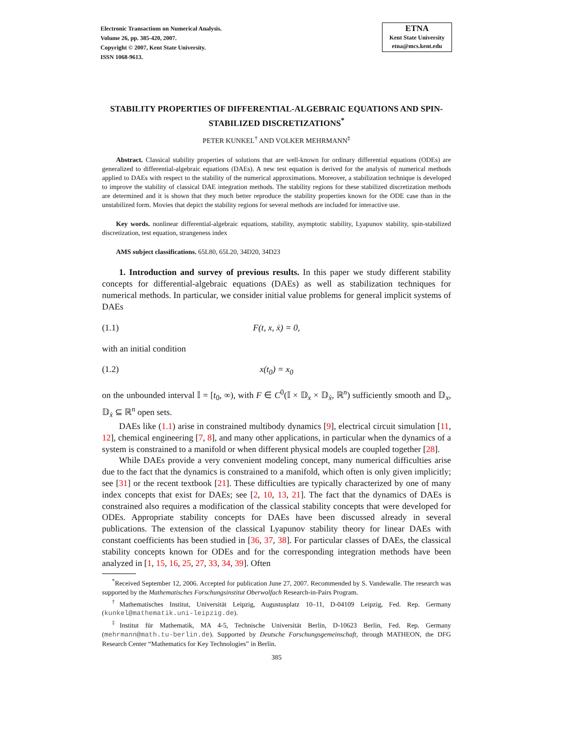Electronic Transactions on Numerical Analysis.
Volume 26, pp. 385-420, 2007.
Copyright © 2007, Kent State University.
ISSN 1068-9613.
ETNA
Kent State University
etna@mcs.kent.edu
STABILITY PROPERTIES OF DIFFERENTIAL-ALGEBRAIC EQUATIONS AND SPIN-STABILIZED DISCRETIZATIONS<sup>*</sup>
PETER KUNKEL<sup>†</sup> AND VOLKER MEHRMANN<sup>‡</sup>
Abstract. Classical stability properties of solutions that are well-known for ordinary differential equations (ODEs) are generalized to differential-algebraic equations (DAEs). A new test equation is derived for the analysis of numerical methods applied to DAEs with respect to the stability of the numerical approximations. Moreover, a stabilization technique is developed to improve the stability of classical DAE integration methods. The stability regions for these stabilized discretization methods are determined and it is shown that they much better reproduce the stability properties known for the ODE case than in the unstabilized form. Movies that depict the stability regions for several methods are included for interactive use.
Key words. nonlinear differential-algebraic equations, stability, asymptotic stability, Lyapunov stability, spin-stabilized discretization, test equation, strangeness index
AMS subject classifications. 65L80, 65L20, 34D20, 34D23
1. Introduction and survey of previous results. In this paper we study different stability concepts for differential-algebraic equations (DAEs) as well as stabilization techniques for numerical methods. In particular, we consider initial value problems for general implicit systems of DAEs
(1.1) F(t, x, ẋ) = 0,
with an initial condition
(1.2) x(t<sub>0</sub>) = x<sub>0</sub>
on the unbounded interval 𝕀 = [t<sub>0</sub>, ∞), with F ∈ C<sup>0</sup>(𝕀 × 𝔻<sub>x</sub> × 𝔻<sub>ẋ</sub>, ℝ<sup>n</sup>) sufficiently smooth and 𝔻<sub>x</sub>, 𝔻<sub>ẋ</sub> ⊆ ℝ<sup>n</sup> open sets.
DAEs like (1.1) arise in constrained multibody dynamics [9], electrical circuit simulation [11, 12], chemical engineering [7, 8], and many other applications, in particular when the dynamics of a system is constrained to a manifold or when different physical models are coupled together [28].
While DAEs provide a very convenient modeling concept, many numerical difficulties arise due to the fact that the dynamics is constrained to a manifold, which often is only given implicitly; see [31] or the recent textbook [21]. These difficulties are typically characterized by one of many index concepts that exist for DAEs; see [2, 10, 13, 21]. The fact that the dynamics of DAEs is constrained also requires a modification of the classical stability concepts that were developed for ODEs. Appropriate stability concepts for DAEs have been discussed already in several publications. The extension of the classical Lyapunov stability theory for linear DAEs with constant coefficients has been studied in [36, 37, 38]. For particular classes of DAEs, the classical stability concepts known for ODEs and for the corresponding integration methods have been analyzed in [1, 15, 16, 25, 27, 33, 34, 39]. Often
<sup>*</sup> Received September 12, 2006. Accepted for publication June 27, 2007. Recommended by S. Vandewalle. The research was supported by the Mathematisches Forschungsinstitut Oberwolfach Research-in-Pairs Program.
<sup>†</sup> Mathematisches Institut, Universität Leipzig, Augustusplatz 10–11, D-04109 Leipzig, Fed. Rep. Germany (kunkel@mathematik.uni-leipzig.de).
<sup>‡</sup> Institut für Mathematik, MA 4-5, Technische Universität Berlin, D-10623 Berlin, Fed. Rep. Germany (mehrmann@math.tu-berlin.de). Supported by Deutsche Forschungsgemeinschaft, through MATHEON, the DFG Research Center “Mathematics for Key Technologies” in Berlin.
385